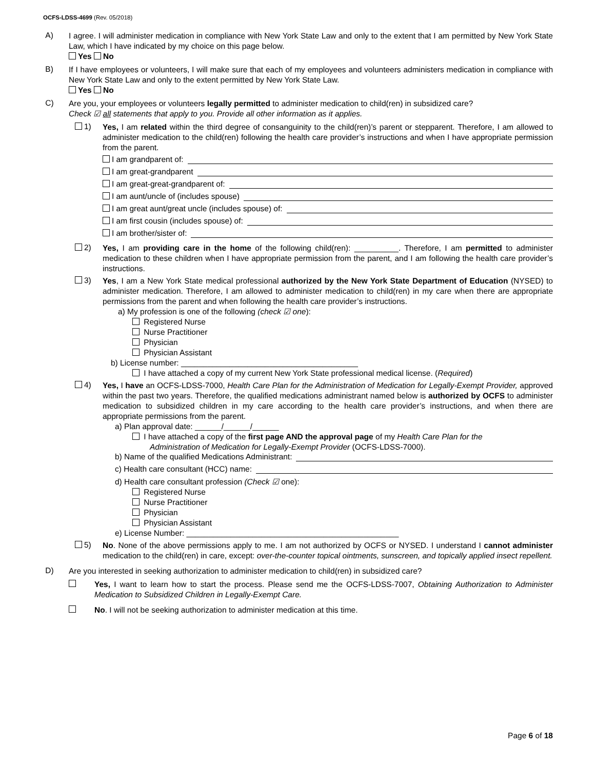OCFS-LDSS-4699 (Rev. 05/2018)
A)
I agree. I will administer medication in compliance with New York State Law and only to the extent that I am permitted by New York State Law, which I have indicated by my choice on this page below.
Yes No
B)
If I have employees or volunteers, I will make sure that each of my employees and volunteers administers medication in compliance with New York State Law and only to the extent permitted by New York State Law.
Yes No
C)
Are you, your employees or volunteers legally permitted to administer medication to child(ren) in subsidized care?
Check ☑ all statements that apply to you. Provide all other information as it applies.
1)
Yes, I am related within the third degree of consanguinity to the child(ren)’s parent or stepparent. Therefore, I am allowed to administer medication to the child(ren) following the health care provider’s instructions and when I have appropriate permission from the parent.
I am grandparent of:
I am great-grandparent
I am great-great-grandparent of:
I am aunt/uncle of (includes spouse)
I am great aunt/great uncle (includes spouse) of:
I am first cousin (includes spouse) of:
I am brother/sister of:
2)
Yes, I am providing care in the home of the following child(ren): __________. Therefore, I am permitted to administer medication to these children when I have appropriate permission from the parent, and I am following the health care provider’s instructions.
3)
Yes, I am a New York State medical professional authorized by the New York State Department of Education (NYSED) to administer medication. Therefore, I am allowed to administer medication to child(ren) in my care when there are appropriate permissions from the parent and when following the health care provider’s instructions.
a) My profession is one of the following (check ☑ one):
Registered Nurse
Nurse Practitioner
Physician
Physician Assistant
b) License number: ________________________________________
I have attached a copy of my current New York State professional medical license. (Required)
4)
Yes, I have an OCFS-LDSS-7000, Health Care Plan for the Administration of Medication for Legally-Exempt Provider, approved within the past two years. Therefore, the qualified medications administrant named below is authorized by OCFS to administer medication to subsidized children in my care according to the health care provider’s instructions, and when there are appropriate permissions from the parent.
a) Plan approval date: ______/______/______
I have attached a copy of the first page AND the approval page of my Health Care Plan for the
Administration of Medication for Legally-Exempt Provider (OCFS-LDSS-7000).
b) Name of the qualified Medications Administrant:
c) Health care consultant (HCC) name:
d) Health care consultant profession (Check ☑ one):
Registered Nurse
Nurse Practitioner
Physician
Physician Assistant
e) License Number: ________________________________________________
5)
No. None of the above permissions apply to me. I am not authorized by OCFS or NYSED. I understand I cannot administer medication to the child(ren) in care, except: over-the-counter topical ointments, sunscreen, and topically applied insect repellent.
D)
Are you interested in seeking authorization to administer medication to child(ren) in subsidized care?
Yes, I want to learn how to start the process. Please send me the OCFS-LDSS-7007, Obtaining Authorization to Administer Medication to Subsidized Children in Legally-Exempt Care.
No. I will not be seeking authorization to administer medication at this time.
Page 6 of 18